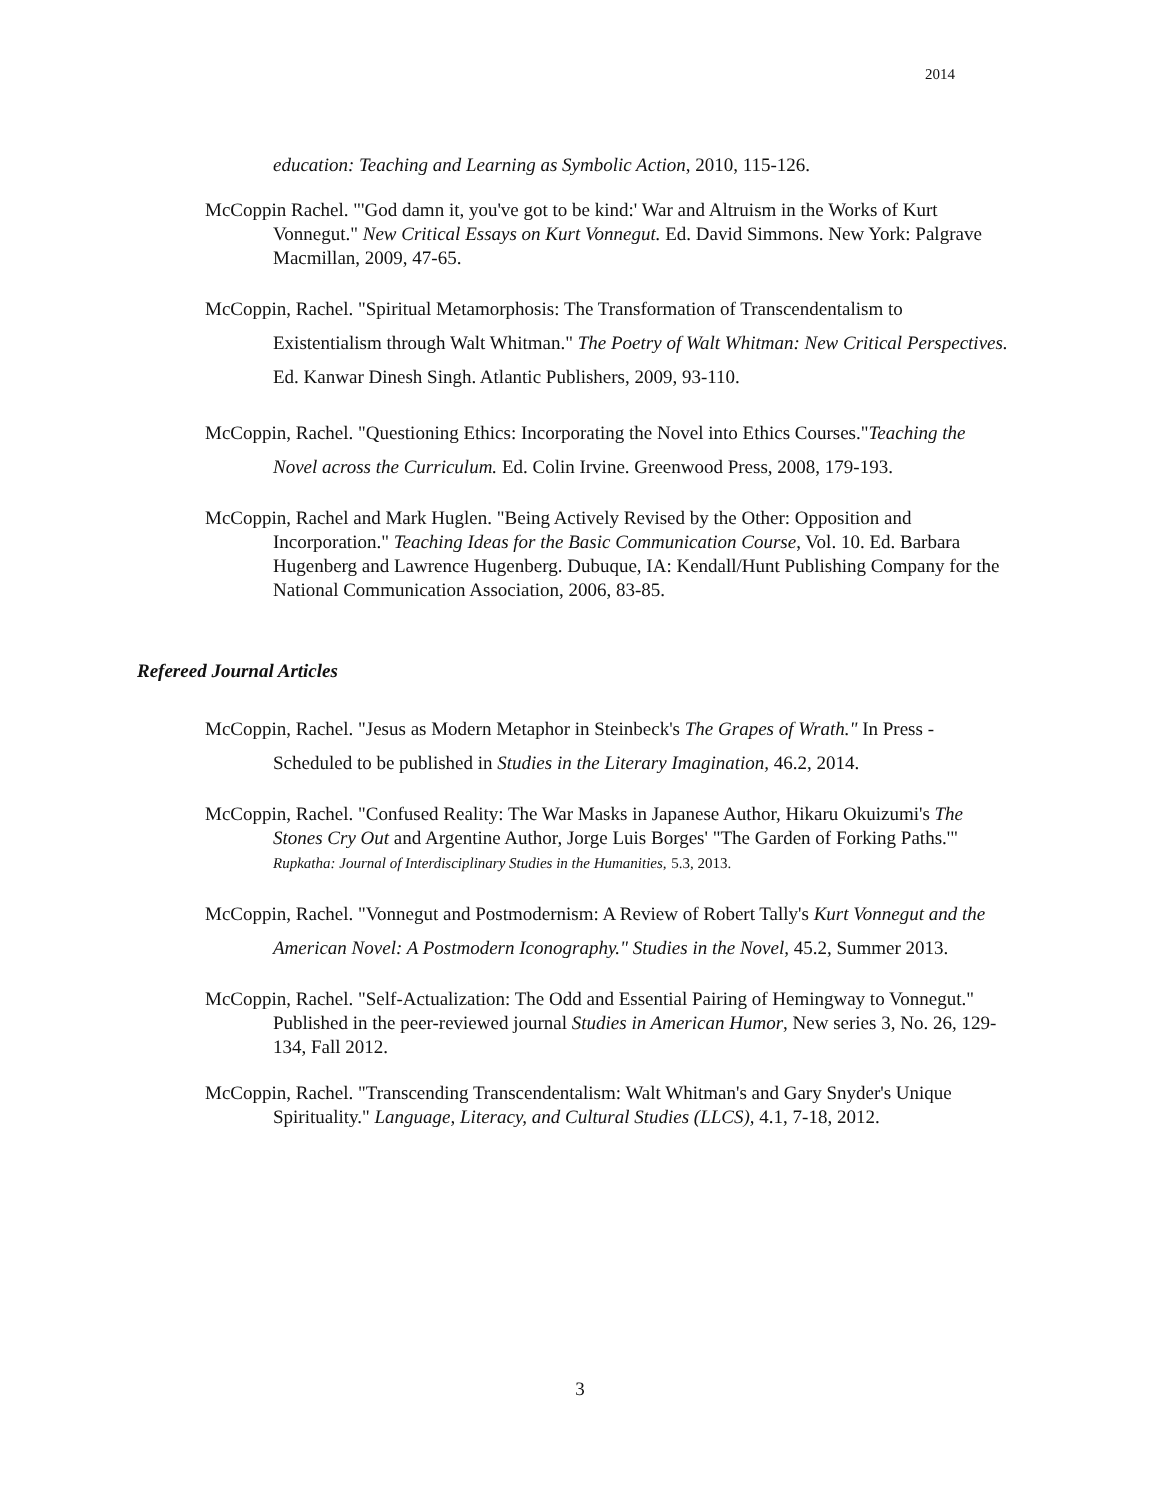2014
education: Teaching and Learning as Symbolic Action, 2010, 115-126.
McCoppin Rachel. "'God damn it, you've got to be kind:' War and Altruism in the Works of Kurt Vonnegut." New Critical Essays on Kurt Vonnegut. Ed. David Simmons. New York: Palgrave Macmillan, 2009, 47-65.
McCoppin, Rachel. "Spiritual Metamorphosis: The Transformation of Transcendentalism to Existentialism through Walt Whitman." The Poetry of Walt Whitman: New Critical Perspectives. Ed. Kanwar Dinesh Singh. Atlantic Publishers, 2009, 93-110.
McCoppin, Rachel. "Questioning Ethics: Incorporating the Novel into Ethics Courses."Teaching the Novel across the Curriculum. Ed. Colin Irvine. Greenwood Press, 2008, 179-193.
McCoppin, Rachel and Mark Huglen. "Being Actively Revised by the Other: Opposition and Incorporation." Teaching Ideas for the Basic Communication Course, Vol. 10. Ed. Barbara Hugenberg and Lawrence Hugenberg. Dubuque, IA: Kendall/Hunt Publishing Company for the National Communication Association, 2006, 83-85.
Refereed Journal Articles
McCoppin, Rachel. "Jesus as Modern Metaphor in Steinbeck's The Grapes of Wrath." In Press - Scheduled to be published in Studies in the Literary Imagination, 46.2, 2014.
McCoppin, Rachel. "Confused Reality: The War Masks in Japanese Author, Hikaru Okuizumi's The Stones Cry Out and Argentine Author, Jorge Luis Borges' "The Garden of Forking Paths.'" Rupkatha: Journal of Interdisciplinary Studies in the Humanities, 5.3, 2013.
McCoppin, Rachel. "Vonnegut and Postmodernism: A Review of Robert Tally's Kurt Vonnegut and the American Novel: A Postmodern Iconography." Studies in the Novel, 45.2, Summer 2013.
McCoppin, Rachel. "Self-Actualization: The Odd and Essential Pairing of Hemingway to Vonnegut." Published in the peer-reviewed journal Studies in American Humor, New series 3, No. 26, 129-134, Fall 2012.
McCoppin, Rachel. "Transcending Transcendentalism: Walt Whitman's and Gary Snyder's Unique Spirituality." Language, Literacy, and Cultural Studies (LLCS), 4.1, 7-18, 2012.
3